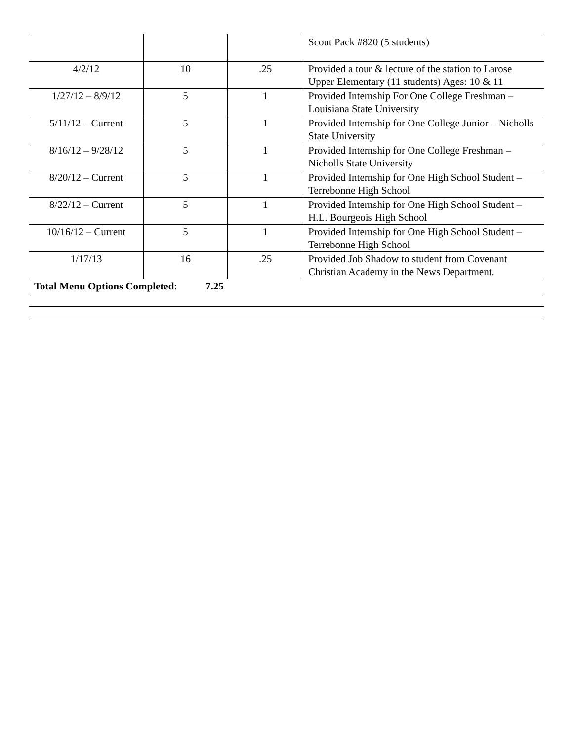| | | | Scout Pack #820 (5 students) |
| 4/2/12 | 10 | .25 | Provided a tour & lecture of the station to Larose Upper Elementary (11 students) Ages: 10 & 11 |
| 1/27/12 – 8/9/12 | 5 | 1 | Provided Internship For One College Freshman – Louisiana State University |
| 5/11/12 – Current | 5 | 1 | Provided Internship for One College Junior – Nicholls State University |
| 8/16/12 – 9/28/12 | 5 | 1 | Provided Internship for One College Freshman – Nicholls State University |
| 8/20/12 – Current | 5 | 1 | Provided Internship for One High School Student – Terrebonne High School |
| 8/22/12 – Current | 5 | 1 | Provided Internship for One High School Student – H.L. Bourgeois High School |
| 10/16/12 – Current | 5 | 1 | Provided Internship for One High School Student – Terrebonne High School |
| 1/17/13 | 16 | .25 | Provided Job Shadow to student from Covenant Christian Academy in the News Department. |
| Total Menu Options Completed : 7.25 | | | |